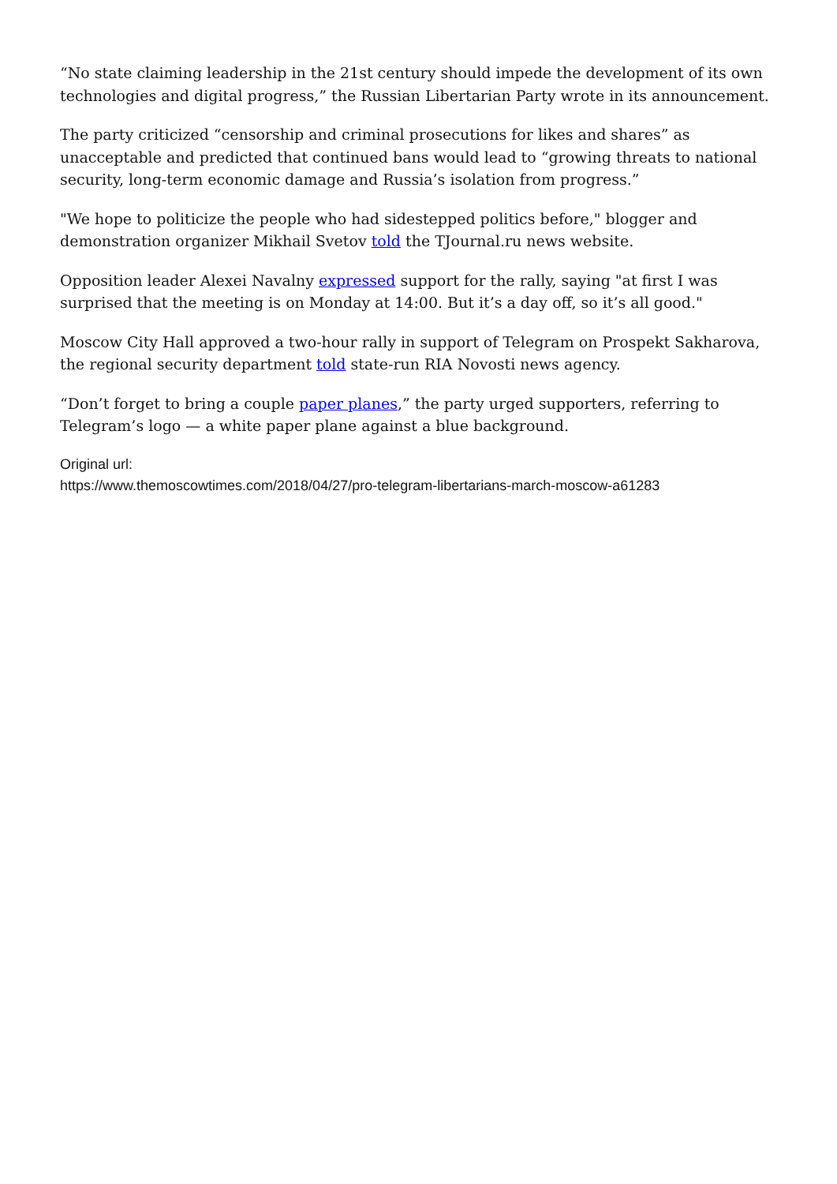“No state claiming leadership in the 21st century should impede the development of its own technologies and digital progress,” the Russian Libertarian Party wrote in its announcement.
The party criticized “censorship and criminal prosecutions for likes and shares” as unacceptable and predicted that continued bans would lead to “growing threats to national security, long-term economic damage and Russia’s isolation from progress.”
"We hope to politicize the people who had sidestepped politics before," blogger and demonstration organizer Mikhail Svetov told the TJournal.ru news website.
Opposition leader Alexei Navalny expressed support for the rally, saying "at first I was surprised that the meeting is on Monday at 14:00. But it’s a day off, so it’s all good."
Moscow City Hall approved a two-hour rally in support of Telegram on Prospekt Sakharova, the regional security department told state-run RIA Novosti news agency.
“Don’t forget to bring a couple paper planes,” the party urged supporters, referring to Telegram’s logo — a white paper plane against a blue background.
Original url:
https://www.themoscowtimes.com/2018/04/27/pro-telegram-libertarians-march-moscow-a61283